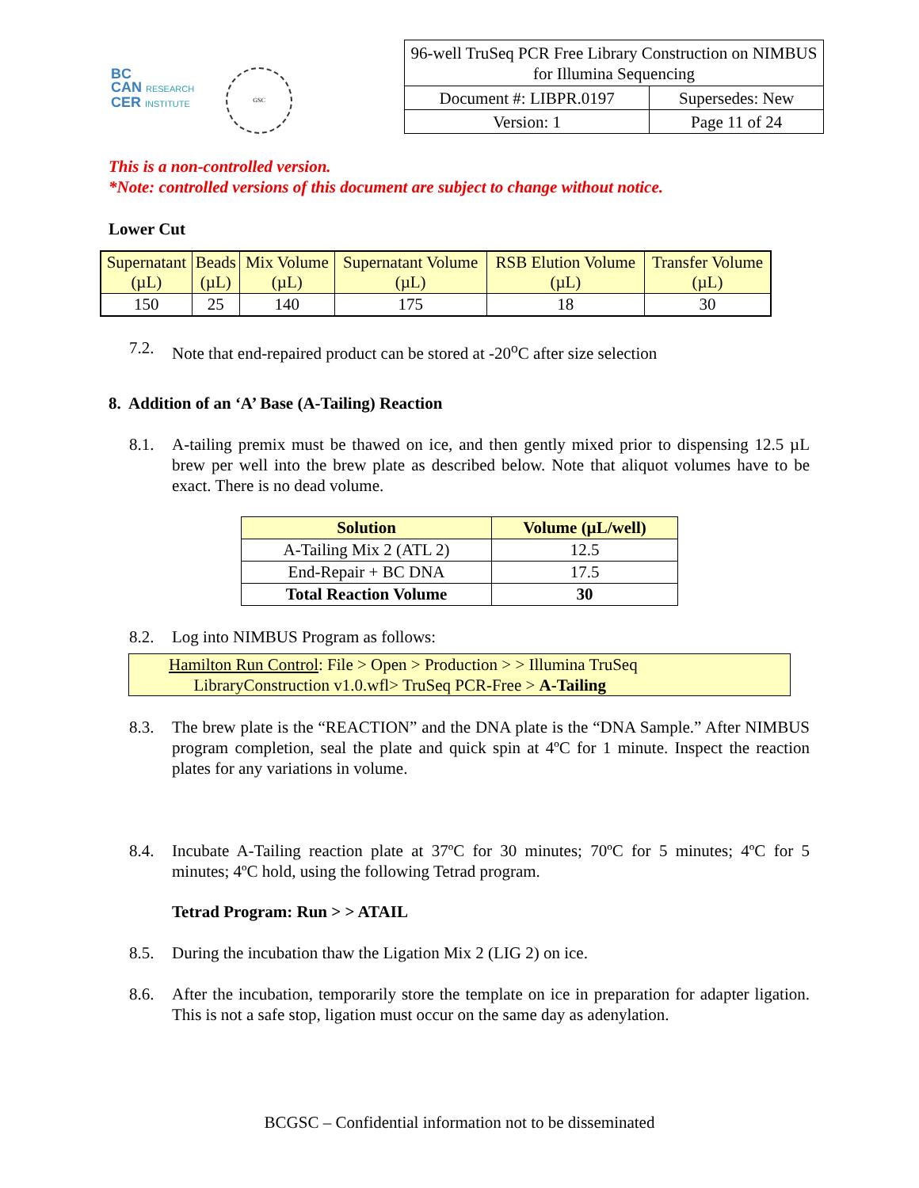BC
CAN RESEARCH
CER INSTITUTE
GSC
| 96-well TruSeq PCR Free Library Construction on NIMBUS for Illumina Sequencing | |
| Document #: LIBPR.0197 | Supersedes: New |
| Version: 1 | Page 11 of 24 |
This is a non-controlled version.
*Note: controlled versions of this document are subject to change without notice.
Lower Cut
| Supernatant (µL) | Beads (µL) | Mix Volume (µL) | Supernatant Volume (µL) | RSB Elution Volume (µL) | Transfer Volume (µL) |
| --- | --- | --- | --- | --- | --- |
| 150 | 25 | 140 | 175 | 18 | 30 |
7.2. Note that end-repaired product can be stored at -20<sup>o</sup>C after size selection
8. Addition of an ‘A’ Base (A-Tailing) Reaction
8.1. A-tailing premix must be thawed on ice, and then gently mixed prior to dispensing 12.5 µL brew per well into the brew plate as described below. Note that aliquot volumes have to be exact. There is no dead volume.
| Solution | Volume (µL/well) |
| --- | --- |
| A-Tailing Mix 2 (ATL 2) | 12.5 |
| End-Repair + BC DNA | 17.5 |
| Total Reaction Volume | 30 |
8.2. Log into NIMBUS Program as follows:
Hamilton Run Control: File > Open > Production > > Illumina TruSeq
LibraryConstruction v1.0.wfl> TruSeq PCR-Free > A-Tailing
8.3. The brew plate is the “REACTION” and the DNA plate is the “DNA Sample.” After NIMBUS program completion, seal the plate and quick spin at 4ºC for 1 minute. Inspect the reaction plates for any variations in volume.
8.4. Incubate A-Tailing reaction plate at 37ºC for 30 minutes; 70ºC for 5 minutes; 4ºC for 5 minutes; 4ºC hold, using the following Tetrad program.
Tetrad Program: Run > > ATAIL
8.5. During the incubation thaw the Ligation Mix 2 (LIG 2) on ice.
8.6. After the incubation, temporarily store the template on ice in preparation for adapter ligation. This is not a safe stop, ligation must occur on the same day as adenylation.
BCGSC – Confidential information not to be disseminated